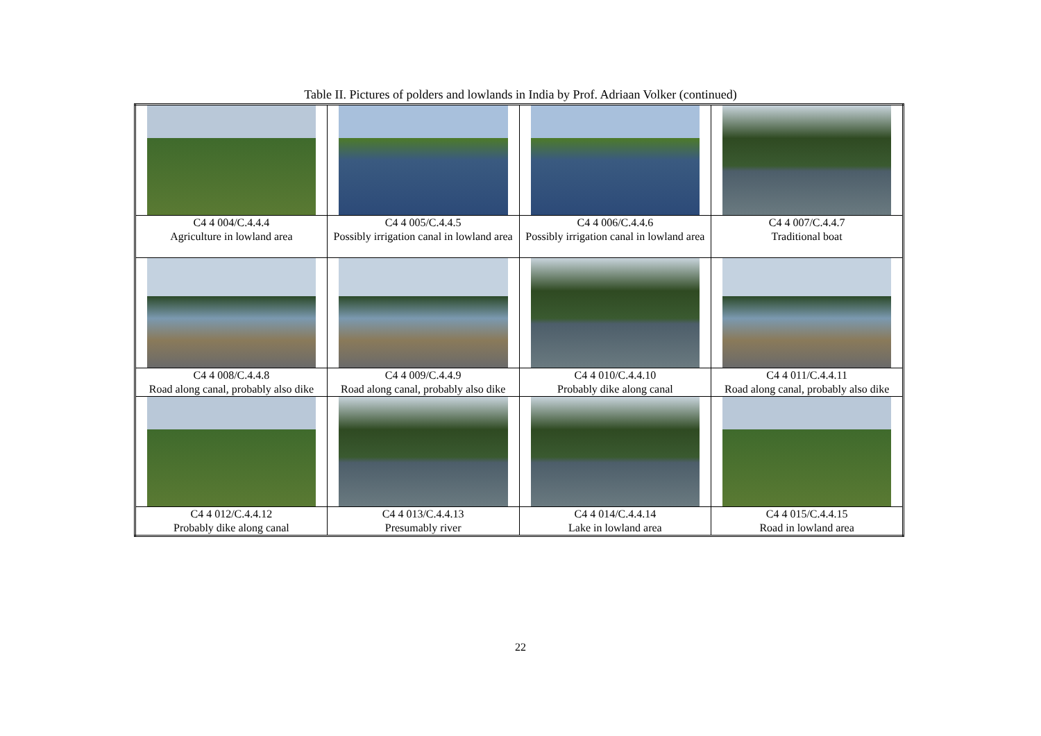Table II. Pictures of polders and lowlands in India by Prof. Adriaan Volker (continued)
| C4 4 004/C.4.4.4 Agriculture in lowland area | C4 4 005/C.4.4.5 Possibly irrigation canal in lowland area | C4 4 006/C.4.4.6 Possibly irrigation canal in lowland area | C4 4 007/C.4.4.7 Traditional boat |
| C4 4 008/C.4.4.8 Road along canal, probably also dike | C4 4 009/C.4.4.9 Road along canal, probably also dike | C4 4 010/C.4.4.10 Probably dike along canal | C4 4 011/C.4.4.11 Road along canal, probably also dike |
| C4 4 012/C.4.4.12 Probably dike along canal | C4 4 013/C.4.4.13 Presumably river | C4 4 014/C.4.4.14 Lake in lowland area | C4 4 015/C.4.4.15 Road in lowland area |
22